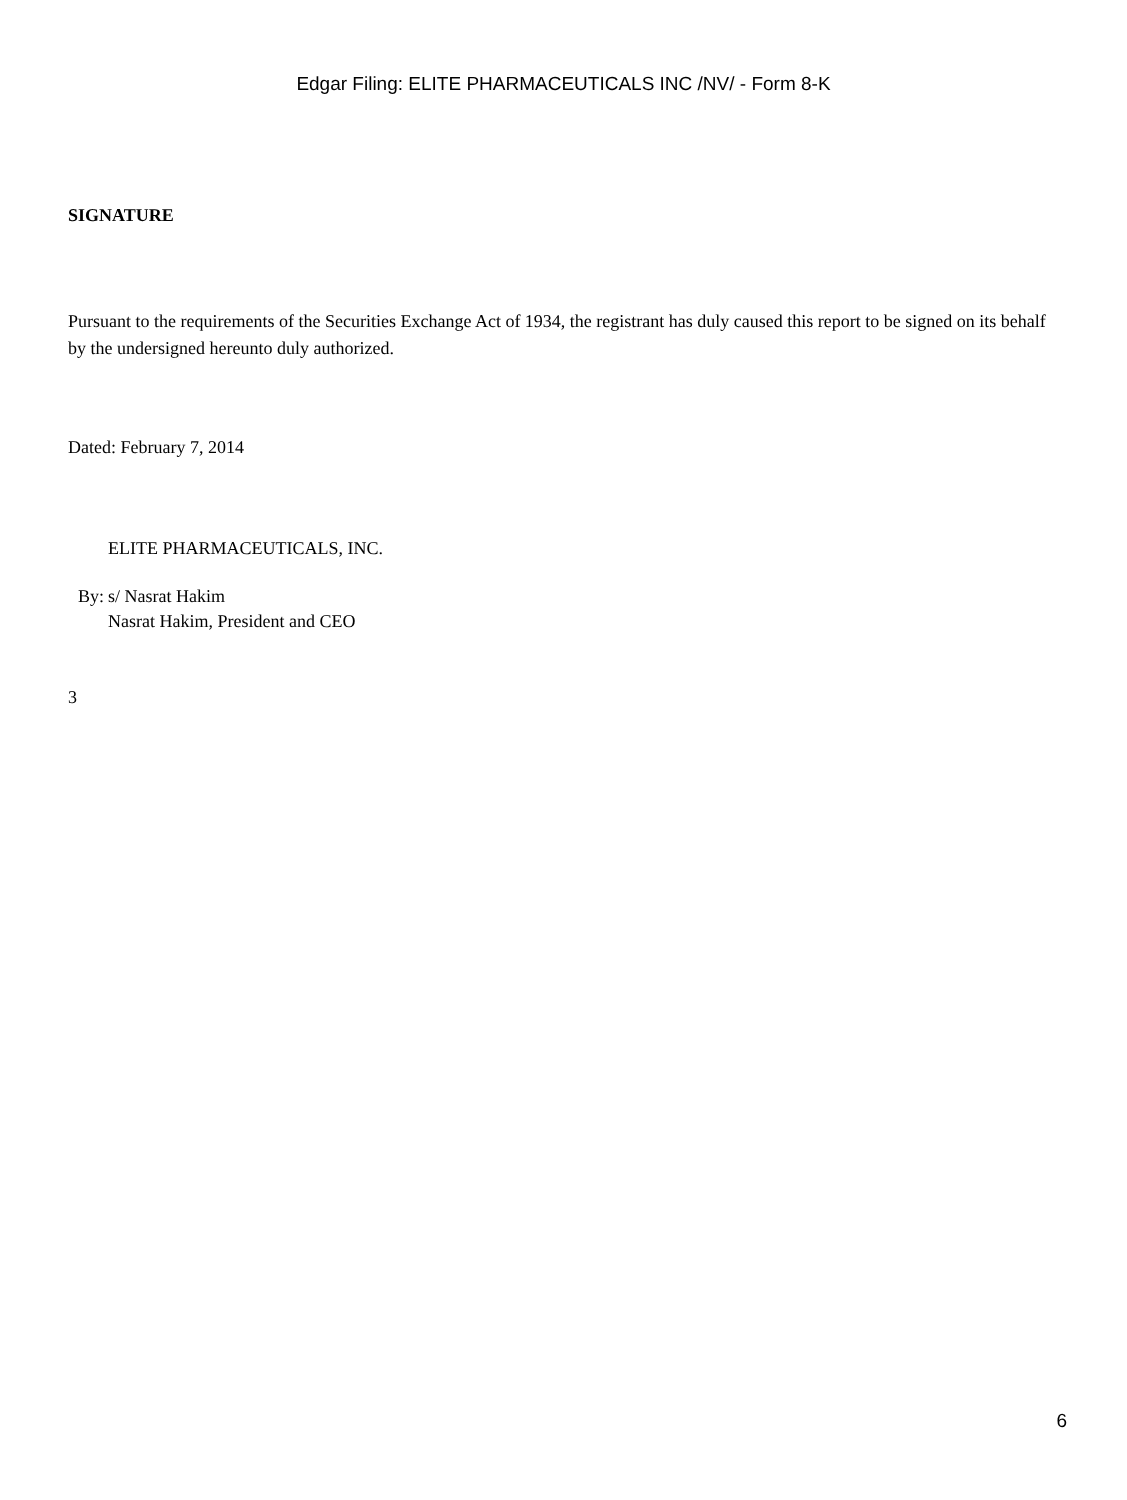Edgar Filing: ELITE PHARMACEUTICALS INC /NV/ - Form 8-K
SIGNATURE
Pursuant to the requirements of the Securities Exchange Act of 1934, the registrant has duly caused this report to be signed on its behalf by the undersigned hereunto duly authorized.
Dated: February 7, 2014
ELITE PHARMACEUTICALS, INC.
| By: | s/ Nasrat Hakim |
| | Nasrat Hakim, President and CEO |
3
6